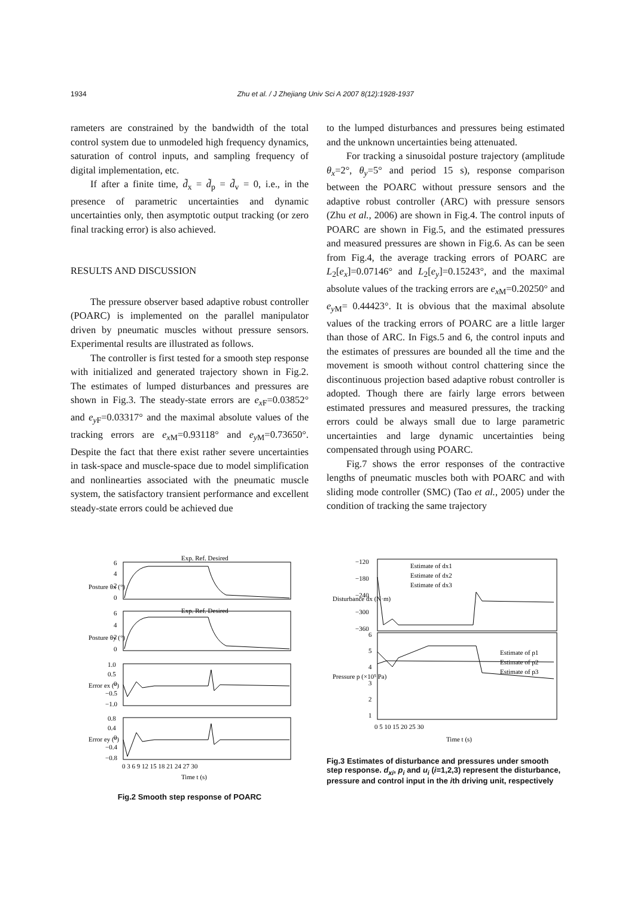1934 Zhu et al. / J Zhejiang Univ Sci A 2007 8(12):1928-1937
rameters are constrained by the bandwidth of the total control system due to unmodeled high frequency dynamics, saturation of control inputs, and sampling frequency of digital implementation, etc.
If after a finite time, d̃<sub>x</sub> = d̃<sub>p</sub> = d̃<sub>v</sub> = 0, i.e., in the presence of parametric uncertainties and dynamic uncertainties only, then asymptotic output tracking (or zero final tracking error) is also achieved.
RESULTS AND DISCUSSION
The pressure observer based adaptive robust controller (POARC) is implemented on the parallel manipulator driven by pneumatic muscles without pressure sensors. Experimental results are illustrated as follows.
The controller is first tested for a smooth step response with initialized and generated trajectory shown in Fig.2. The estimates of lumped disturbances and pressures are shown in Fig.3. The steady-state errors are e<sub>x F</sub>=0.03852° and e<sub>y F</sub>=0.03317° and the maximal absolute values of the tracking errors are e<sub>x M</sub>=0.93118° and e<sub>y M</sub>=0.73650°. Despite the fact that there exist rather severe uncertainties in task-space and muscle-space due to model simplification and nonlinearties associated with the pneumatic muscle system, the satisfactory transient performance and excellent steady-state errors could be achieved due
to the lumped disturbances and pressures being estimated and the unknown uncertainties being attenuated.
For tracking a sinusoidal posture trajectory (amplitude θ<sub>x</sub>=2°, θ<sub>y</sub>=5° and period 15 s), response comparison between the POARC without pressure sensors and the adaptive robust controller (ARC) with pressure sensors (Zhu et al., 2006) are shown in Fig.4. The control inputs of POARC are shown in Fig.5, and the estimated pressures and measured pressures are shown in Fig.6. As can be seen from Fig.4, the average tracking errors of POARC are L<sub>2</sub>[e<sub>x</sub>]=0.07146° and L<sub>2</sub>[e<sub>y</sub>]=0.15243°, and the maximal absolute values of the tracking errors are e<sub>x M</sub>=0.20250° and e<sub>y M</sub>= 0.44423°. It is obvious that the maximal absolute values of the tracking errors of POARC are a little larger than those of ARC. In Figs.5 and 6, the control inputs and the estimates of pressures are bounded all the time and the movement is smooth without control chattering since the discontinuous projection based adaptive robust controller is adopted. Though there are fairly large errors between estimated pressures and measured pressures, the tracking errors could be always small due to large parametric uncertainties and large dynamic uncertainties being compensated through using POARC.
Fig.7 shows the error responses of the contractive lengths of pneumatic muscles both with POARC and with sliding mode controller (SMC) (Tao et al., 2005) under the condition of tracking the same trajectory
Exp. Ref. Desired
Exp. Ref. Desired
6
4
2
0
6
4
2
0
1.0
0.5
0
−0.5
−1.0
0.8
0.4
0
−0.4
−0.8
0 3 6 9 12 15 18 21 24 27 30
Time t (s)
Posture θx (°)
Posture θy (°)
Error ex (°)
Error ey (°)
Fig.2 Smooth step response of POARC
Estimate of dx1
Estimate of dx2
Estimate of dx3
Estimate of p1
Estimate of p2
Estimate of p3
−120
−180
−240
−300
−360
6
5
4
3
2
1
0 5 10 15 20 25 30
Time t (s)
Disturbance dx (N·m)
Pressure p (×10⁵ Pa)
Fig.3 Estimates of disturbance and pressures under smooth step response. d<sub>xi</sub>, p<sub>i</sub> and u<sub>i</sub> (i=1,2,3) represent the disturbance, pressure and control input in the ith driving unit, respectively